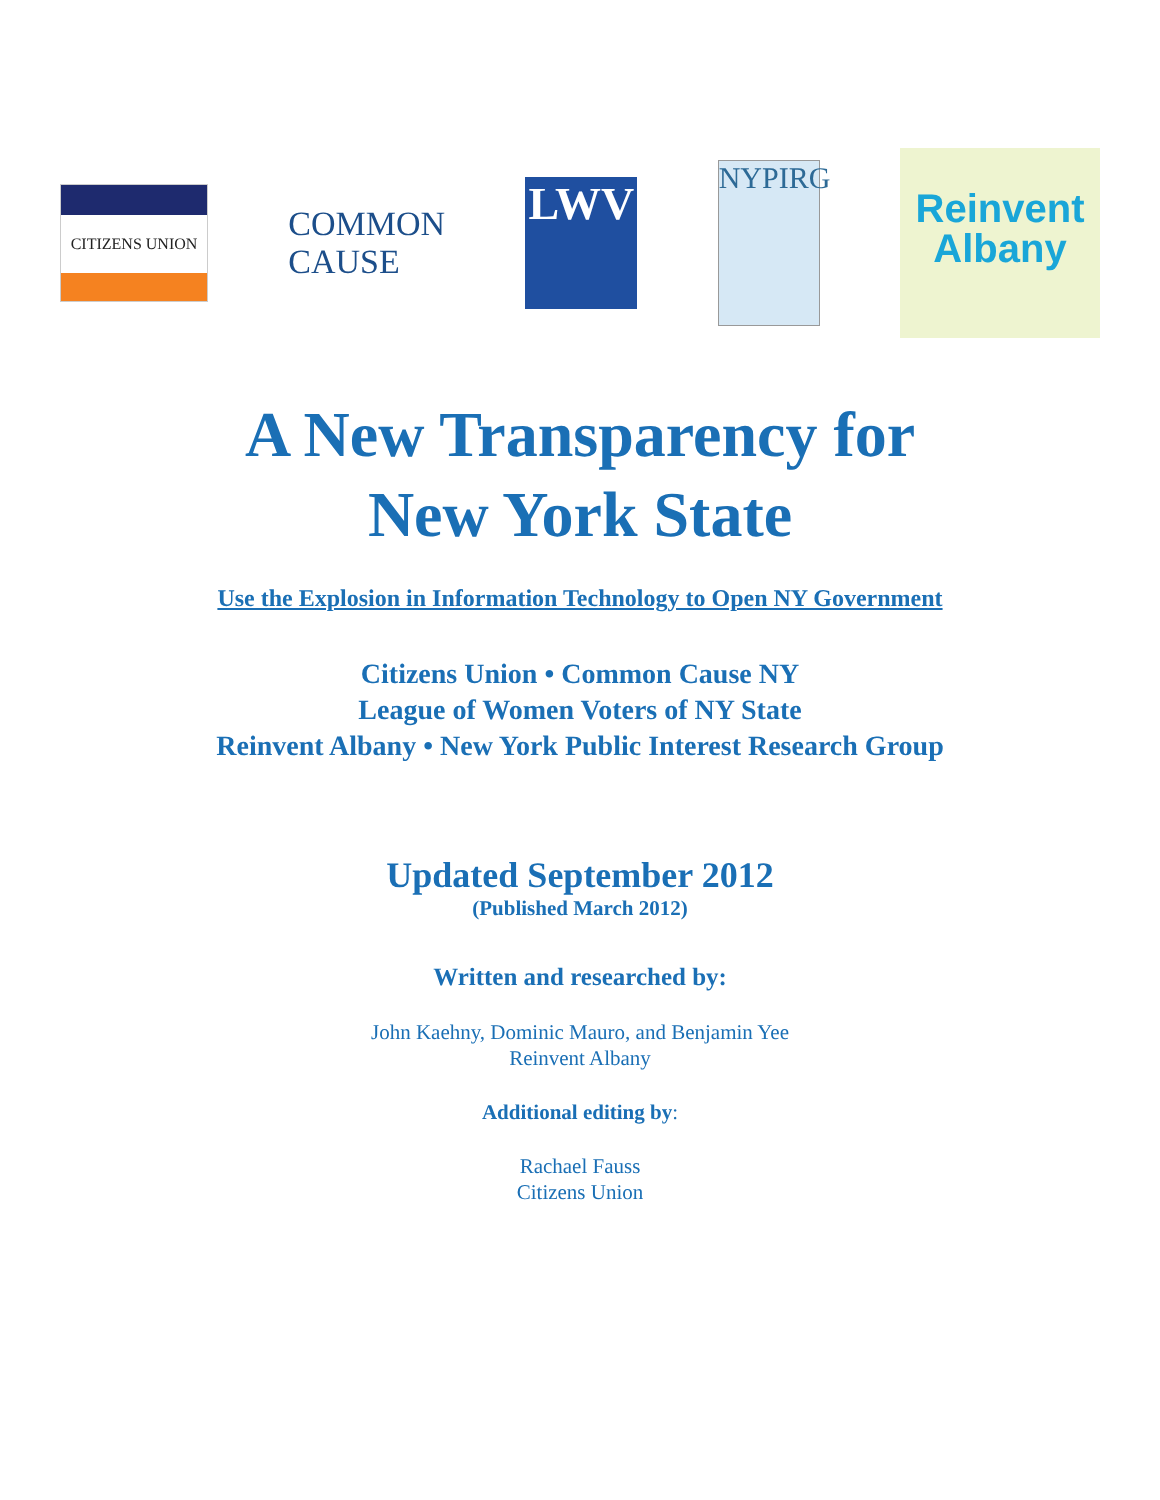CITIZENS UNION
COMMON
CAUSE
LWV
NYPIRG
Reinvent
Albany
A New Transparency for
New York State
Use the Explosion in Information Technology to Open NY Government
Citizens Union • Common Cause NY
League of Women Voters of NY State
Reinvent Albany • New York Public Interest Research Group
Updated September 2012
(Published March 2012)
Written and researched by:
John Kaehny, Dominic Mauro, and Benjamin Yee
Reinvent Albany
Additional editing by:
Rachael Fauss
Citizens Union